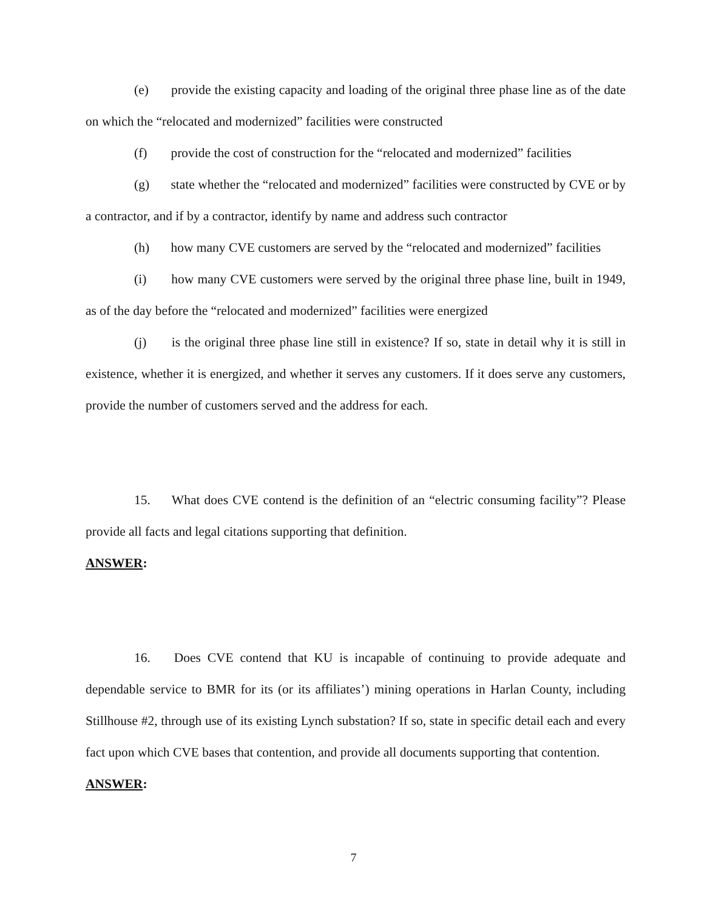(e) provide the existing capacity and loading of the original three phase line as of the date on which the “relocated and modernized” facilities were constructed
(f) provide the cost of construction for the “relocated and modernized” facilities
(g) state whether the “relocated and modernized” facilities were constructed by CVE or by a contractor, and if by a contractor, identify by name and address such contractor
(h) how many CVE customers are served by the “relocated and modernized” facilities
(i) how many CVE customers were served by the original three phase line, built in 1949, as of the day before the “relocated and modernized” facilities were energized
(j) is the original three phase line still in existence? If so, state in detail why it is still in existence, whether it is energized, and whether it serves any customers. If it does serve any customers, provide the number of customers served and the address for each.
15. What does CVE contend is the definition of an “electric consuming facility”? Please provide all facts and legal citations supporting that definition.
ANSWER:
16. Does CVE contend that KU is incapable of continuing to provide adequate and dependable service to BMR for its (or its affiliates’) mining operations in Harlan County, including Stillhouse #2, through use of its existing Lynch substation? If so, state in specific detail each and every fact upon which CVE bases that contention, and provide all documents supporting that contention.
ANSWER:
7